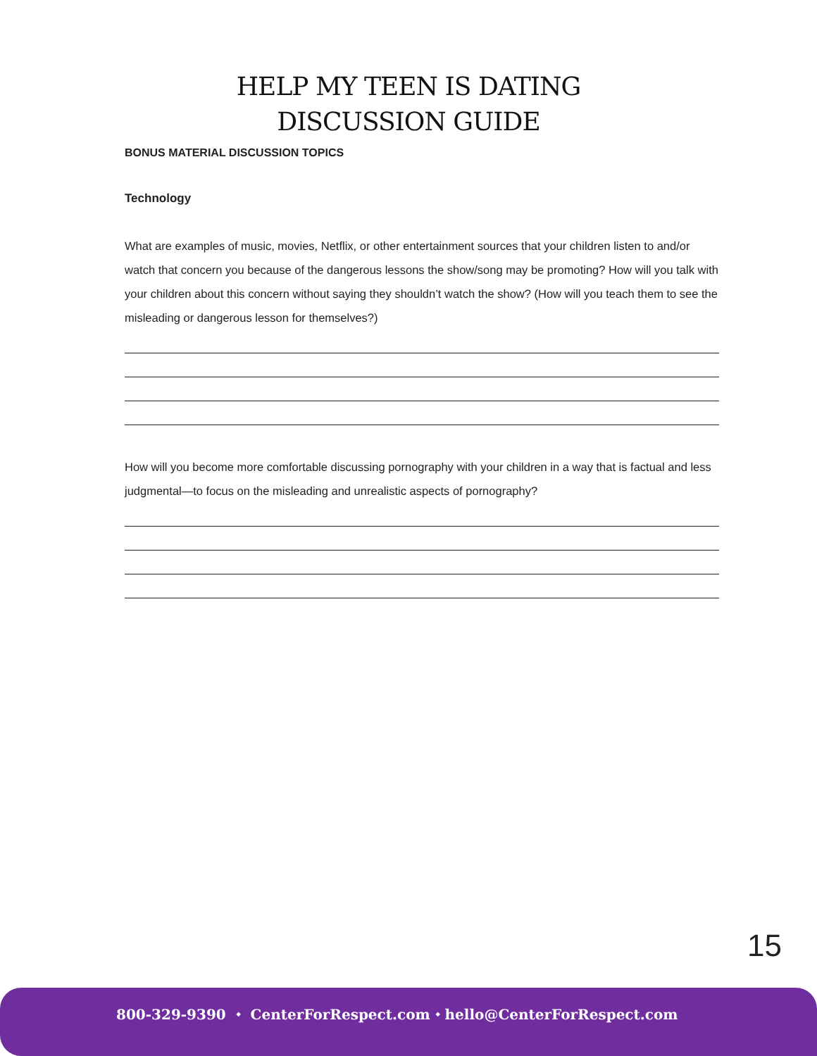HELP MY TEEN IS DATING
DISCUSSION GUIDE
BONUS MATERIAL DISCUSSION TOPICS
Technology
What are examples of music, movies, Netflix, or other entertainment sources that your children listen to and/or watch that concern you because of the dangerous lessons the show/song may be promoting? How will you talk with your children about this concern without saying they shouldn’t watch the show? (How will you teach them to see the misleading or dangerous lesson for themselves?)
How will you become more comfortable discussing pornography with your children in a way that is factual and less judgmental—to focus on the misleading and unrealistic aspects of pornography?
15
800-329-9390 ⬩ CenterForRespect.com ⬩ hello@CenterForRespect.com